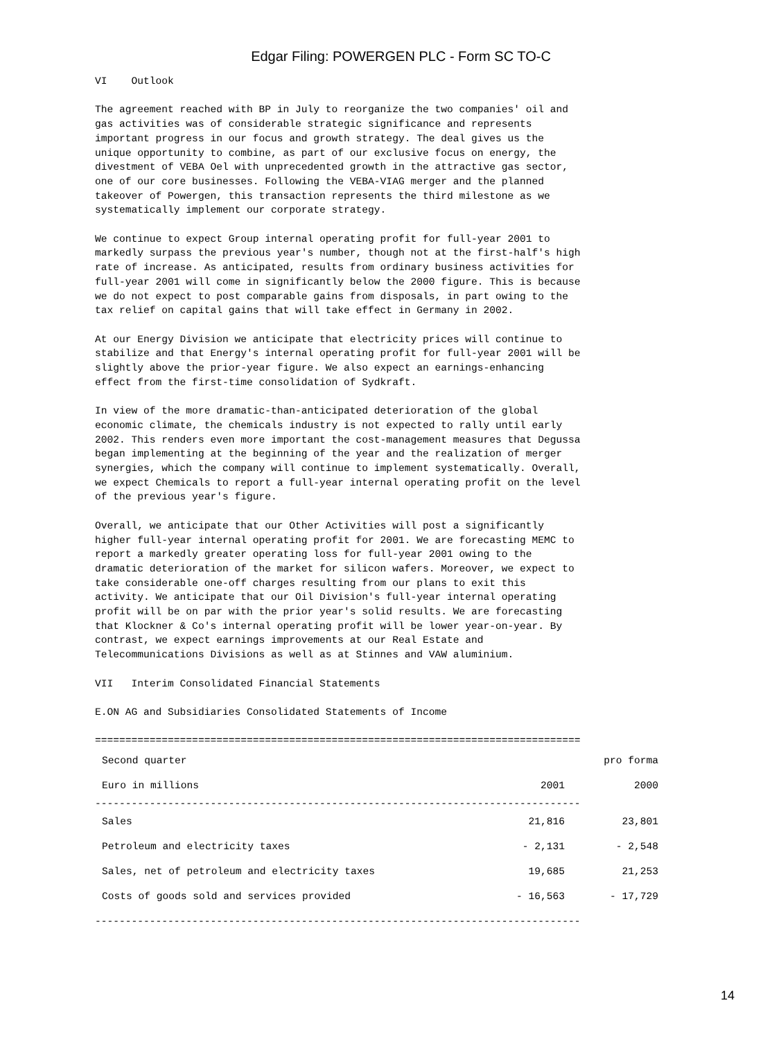Edgar Filing: POWERGEN PLC - Form SC TO-C
VI    Outlook

The agreement reached with BP in July to reorganize the two companies' oil and
gas activities was of considerable strategic significance and represents
important progress in our focus and growth strategy. The deal gives us the
unique opportunity to combine, as part of our exclusive focus on energy, the
divestment of VEBA Oel with unprecedented growth in the attractive gas sector,
one of our core businesses. Following the VEBA-VIAG merger and the planned
takeover of Powergen, this transaction represents the third milestone as we
systematically implement our corporate strategy.

We continue to expect Group internal operating profit for full-year 2001 to
markedly surpass the previous year's number, though not at the first-half's high
rate of increase. As anticipated, results from ordinary business activities for
full-year 2001 will come in significantly below the 2000 figure. This is because
we do not expect to post comparable gains from disposals, in part owing to the
tax relief on capital gains that will take effect in Germany in 2002.

At our Energy Division we anticipate that electricity prices will continue to
stabilize and that Energy's internal operating profit for full-year 2001 will be
slightly above the prior-year figure. We also expect an earnings-enhancing
effect from the first-time consolidation of Sydkraft.

In view of the more dramatic-than-anticipated deterioration of the global
economic climate, the chemicals industry is not expected to rally until early
2002. This renders even more important the cost-management measures that Degussa
began implementing at the beginning of the year and the realization of merger
synergies, which the company will continue to implement systematically. Overall,
we expect Chemicals to report a full-year internal operating profit on the level
of the previous year's figure.

Overall, we anticipate that our Other Activities will post a significantly
higher full-year internal operating profit for 2001. We are forecasting MEMC to
report a markedly greater operating loss for full-year 2001 owing to the
dramatic deterioration of the market for silicon wafers. Moreover, we expect to
take considerable one-off charges resulting from our plans to exit this
activity. We anticipate that our Oil Division's full-year internal operating
profit will be on par with the prior year's solid results. We are forecasting
that Klockner & Co's internal operating profit will be lower year-on-year. By
contrast, we expect earnings improvements at our Real Estate and
Telecommunications Divisions as well as at Stinnes and VAW aluminium.

VII   Interim Consolidated Financial Statements

E.ON AG and Subsidiaries Consolidated Statements of Income

================================================================================
| Second quarter | | pro forma |
| --- | --- | --- |
| Euro in millions | 2001 | 2000 |
| -------------------------------------------------------------------------------- | | |
| Sales | 21,816 | 23,801 |
| Petroleum and electricity taxes | - 2,131 | - 2,548 |
| Sales, net of petroleum and electricity taxes | 19,685 | 21,253 |
| Costs of goods sold and services provided | - 16,563 | - 17,729 |
| -------------------------------------------------------------------------------- | | |
14